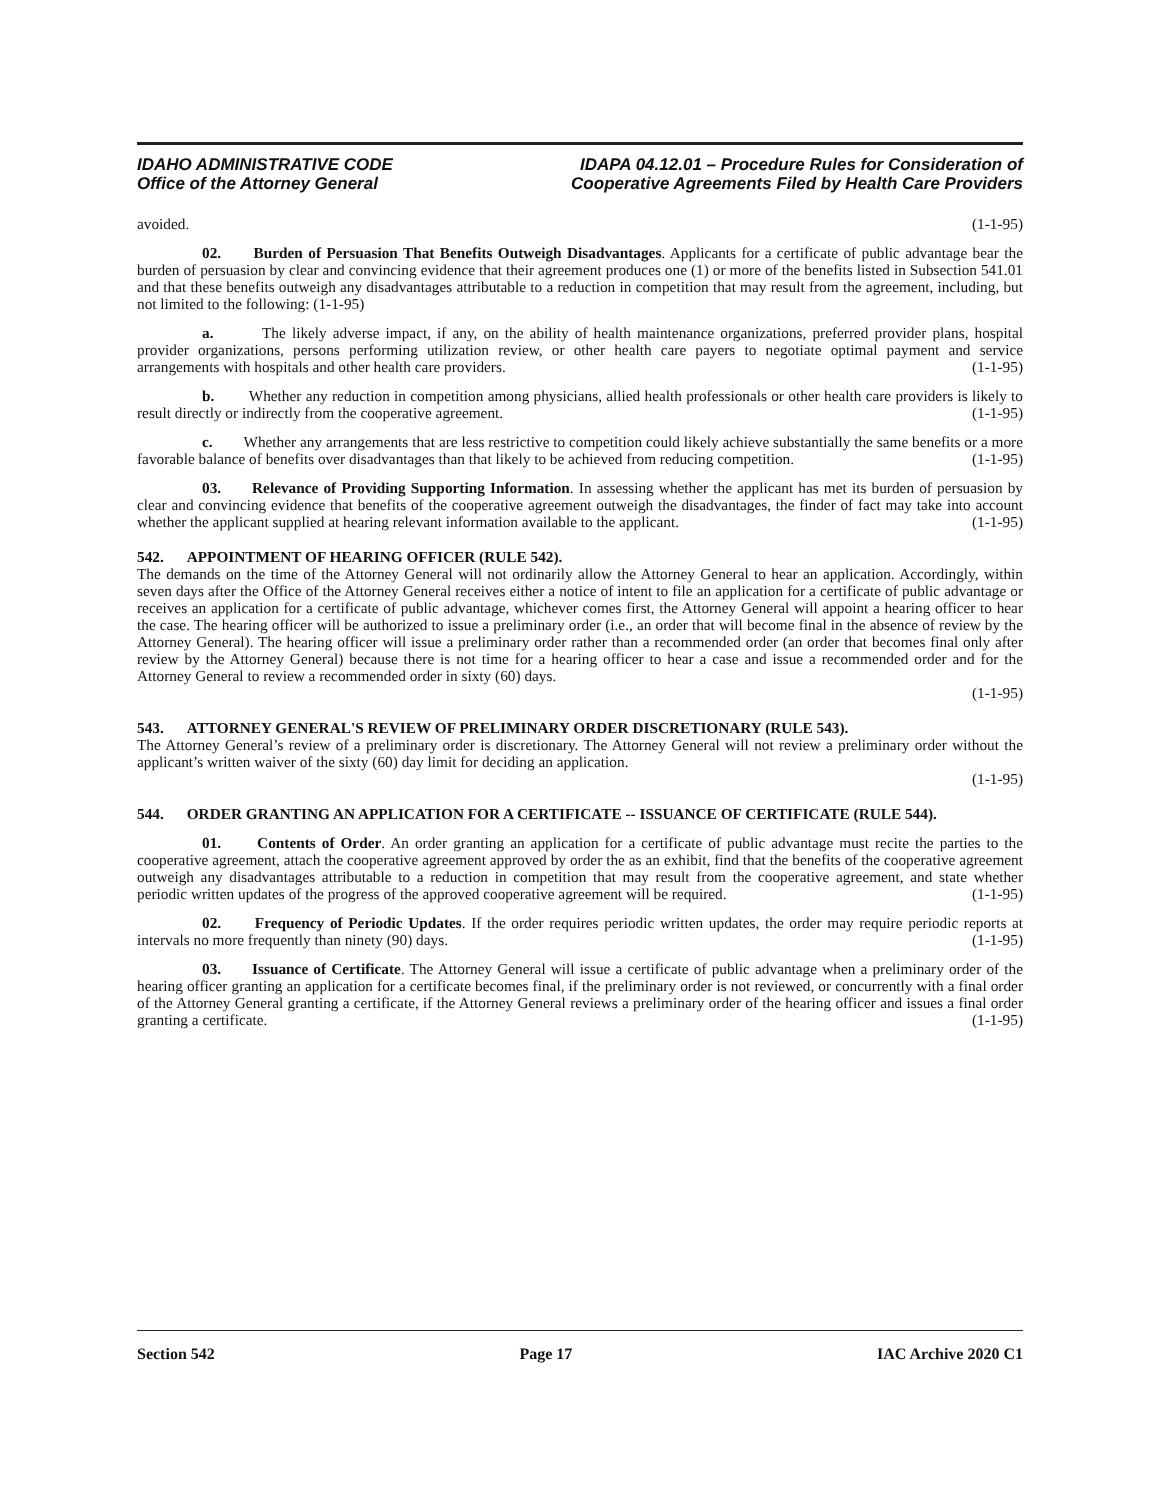IDAHO ADMINISTRATIVE CODE
Office of the Attorney General
IDAPA 04.12.01 – Procedure Rules for Consideration of
Cooperative Agreements Filed by Health Care Providers
avoided. (1-1-95)
02. Burden of Persuasion That Benefits Outweigh Disadvantages. Applicants for a certificate of public advantage bear the burden of persuasion by clear and convincing evidence that their agreement produces one (1) or more of the benefits listed in Subsection 541.01 and that these benefits outweigh any disadvantages attributable to a reduction in competition that may result from the agreement, including, but not limited to the following: (1-1-95)
a. The likely adverse impact, if any, on the ability of health maintenance organizations, preferred provider plans, hospital provider organizations, persons performing utilization review, or other health care payers to negotiate optimal payment and service arrangements with hospitals and other health care providers. (1-1-95)
b. Whether any reduction in competition among physicians, allied health professionals or other health care providers is likely to result directly or indirectly from the cooperative agreement. (1-1-95)
c. Whether any arrangements that are less restrictive to competition could likely achieve substantially the same benefits or a more favorable balance of benefits over disadvantages than that likely to be achieved from reducing competition. (1-1-95)
03. Relevance of Providing Supporting Information. In assessing whether the applicant has met its burden of persuasion by clear and convincing evidence that benefits of the cooperative agreement outweigh the disadvantages, the finder of fact may take into account whether the applicant supplied at hearing relevant information available to the applicant. (1-1-95)
542. APPOINTMENT OF HEARING OFFICER (RULE 542).
The demands on the time of the Attorney General will not ordinarily allow the Attorney General to hear an application. Accordingly, within seven days after the Office of the Attorney General receives either a notice of intent to file an application for a certificate of public advantage or receives an application for a certificate of public advantage, whichever comes first, the Attorney General will appoint a hearing officer to hear the case. The hearing officer will be authorized to issue a preliminary order (i.e., an order that will become final in the absence of review by the Attorney General). The hearing officer will issue a preliminary order rather than a recommended order (an order that becomes final only after review by the Attorney General) because there is not time for a hearing officer to hear a case and issue a recommended order and for the Attorney General to review a recommended order in sixty (60) days.
(1-1-95)
543. ATTORNEY GENERAL'S REVIEW OF PRELIMINARY ORDER DISCRETIONARY (RULE 543).
The Attorney General’s review of a preliminary order is discretionary. The Attorney General will not review a preliminary order without the applicant’s written waiver of the sixty (60) day limit for deciding an application.
(1-1-95)
544. ORDER GRANTING AN APPLICATION FOR A CERTIFICATE -- ISSUANCE OF CERTIFICATE (RULE 544).
01. Contents of Order. An order granting an application for a certificate of public advantage must recite the parties to the cooperative agreement, attach the cooperative agreement approved by order the as an exhibit, find that the benefits of the cooperative agreement outweigh any disadvantages attributable to a reduction in competition that may result from the cooperative agreement, and state whether periodic written updates of the progress of the approved cooperative agreement will be required. (1-1-95)
02. Frequency of Periodic Updates. If the order requires periodic written updates, the order may require periodic reports at intervals no more frequently than ninety (90) days. (1-1-95)
03. Issuance of Certificate. The Attorney General will issue a certificate of public advantage when a preliminary order of the hearing officer granting an application for a certificate becomes final, if the preliminary order is not reviewed, or concurrently with a final order of the Attorney General granting a certificate, if the Attorney General reviews a preliminary order of the hearing officer and issues a final order granting a certificate. (1-1-95)
Section 542 Page 17 IAC Archive 2020 C1